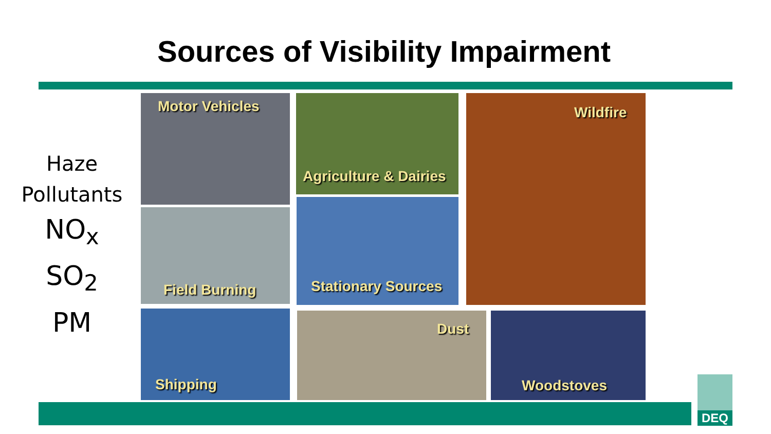Sources of Visibility Impairment
Haze
Pollutants
NO<sub>x</sub>
SO<sub>2</sub>
PM
Motor Vehicles
Agriculture & Dairies
Wildfire
Field Burning
Stationary Sources
Shipping Dust Woodstoves
DEQ